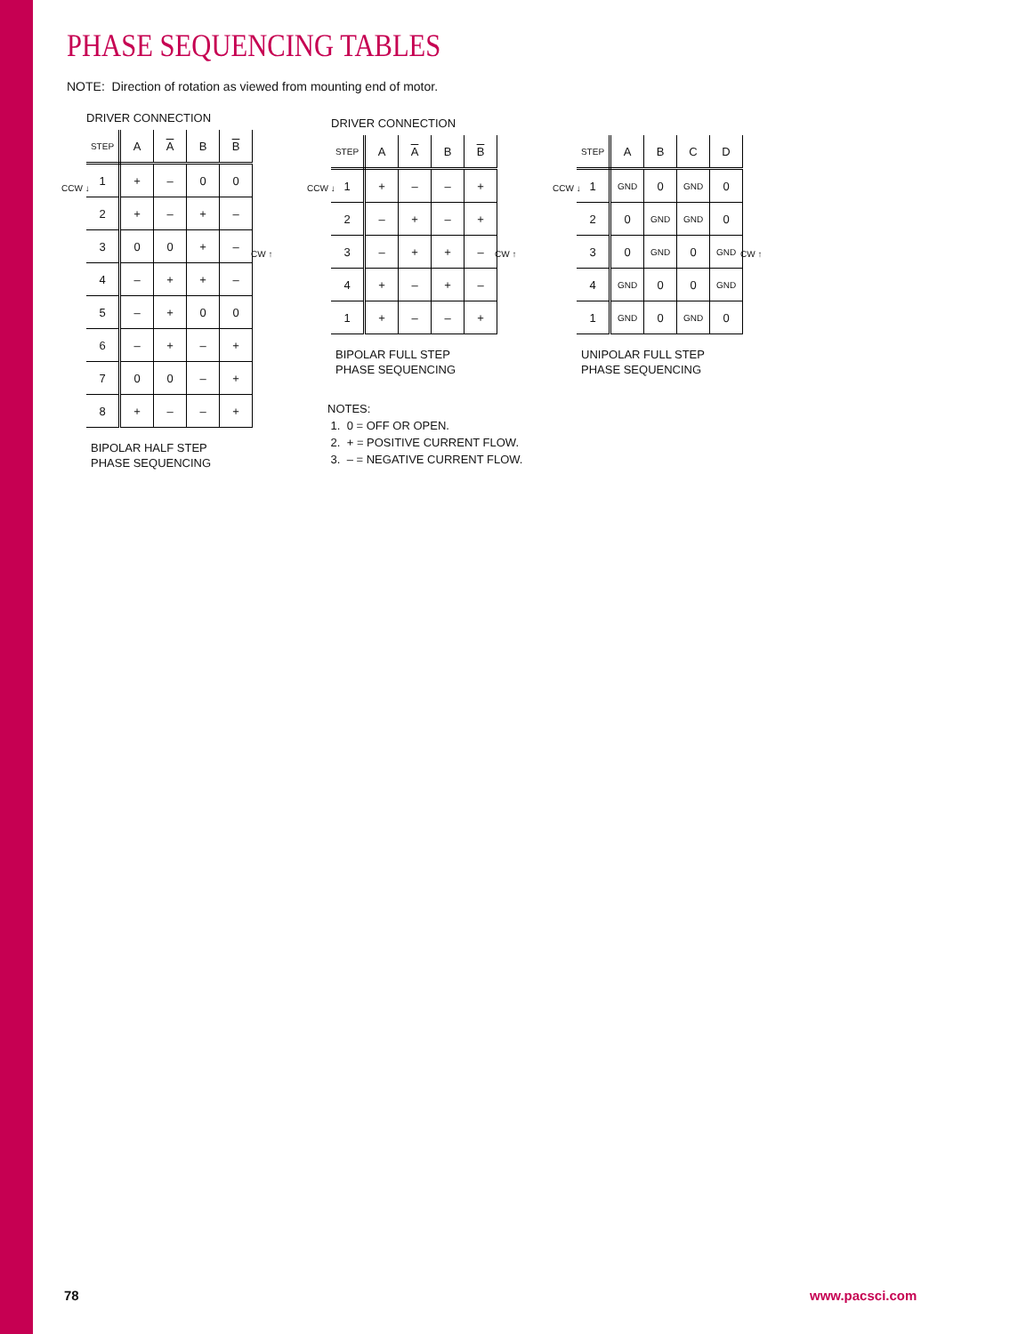PHASE SEQUENCING TABLES
NOTE: Direction of rotation as viewed from mounting end of motor.
DRIVER CONNECTION
| STEP | A | A | B | B |
| --- | --- | --- | --- | --- |
| 1 | + | – | 0 | 0 |
| 2 | + | – | + | – |
| 3 | 0 | 0 | + | – |
| 4 | – | + | + | – |
| 5 | – | + | 0 | 0 |
| 6 | – | + | – | + |
| 7 | 0 | 0 | – | + |
| 8 | + | – | – | + |
BIPOLAR HALF STEP
PHASE SEQUENCING
CCW ↓
CW ↑
DRIVER CONNECTION
| STEP | A | A | B | B |
| --- | --- | --- | --- | --- |
| 1 | + | – | – | + |
| 2 | – | + | – | + |
| 3 | – | + | + | – |
| 4 | + | – | + | – |
| 1 | + | – | – | + |
BIPOLAR FULL STEP
PHASE SEQUENCING
NOTES:
1. 0 = OFF OR OPEN.
2. + = POSITIVE CURRENT FLOW.
3. – = NEGATIVE CURRENT FLOW.
CCW ↓
CW ↑
| STEP | A | B | C | D |
| --- | --- | --- | --- | --- |
| 1 | GND | 0 | GND | 0 |
| 2 | 0 | GND | GND | 0 |
| 3 | 0 | GND | 0 | GND |
| 4 | GND | 0 | 0 | GND |
| 1 | GND | 0 | GND | 0 |
UNIPOLAR FULL STEP
PHASE SEQUENCING
CCW ↓
CW ↑
78 www.pacsci.com